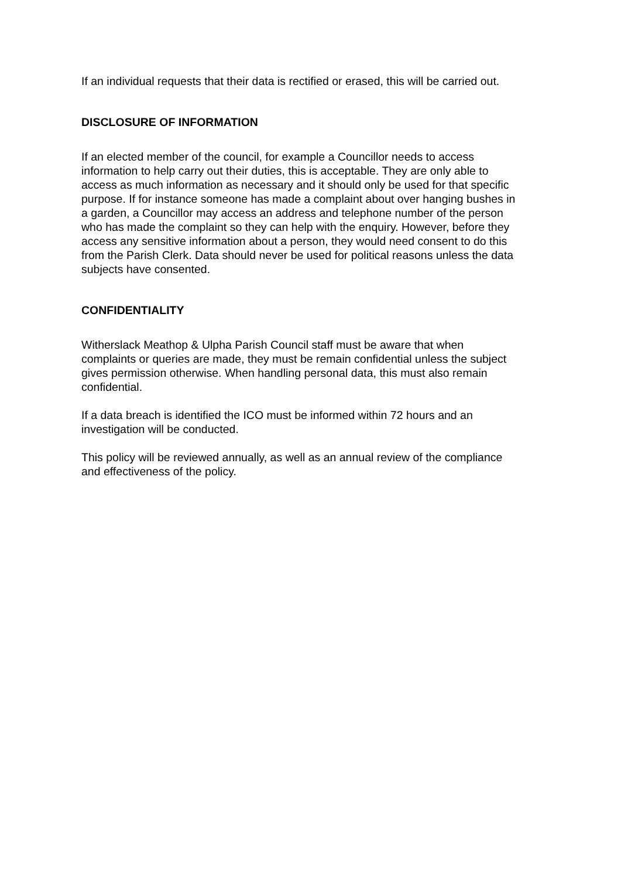If an individual requests that their data is rectified or erased, this will be carried out.
DISCLOSURE OF INFORMATION
If an elected member of the council, for example a Councillor needs to access information to help carry out their duties, this is acceptable. They are only able to access as much information as necessary and it should only be used for that specific purpose. If for instance someone has made a complaint about over hanging bushes in a garden, a Councillor may access an address and telephone number of the person who has made the complaint so they can help with the enquiry. However, before they access any sensitive information about a person, they would need consent to do this from the Parish Clerk. Data should never be used for political reasons unless the data subjects have consented.
CONFIDENTIALITY
Witherslack Meathop & Ulpha Parish Council staff must be aware that when complaints or queries are made, they must be remain confidential unless the subject gives permission otherwise. When handling personal data, this must also remain confidential.
If a data breach is identified the ICO must be informed within 72 hours and an investigation will be conducted.
This policy will be reviewed annually, as well as an annual review of the compliance and effectiveness of the policy.